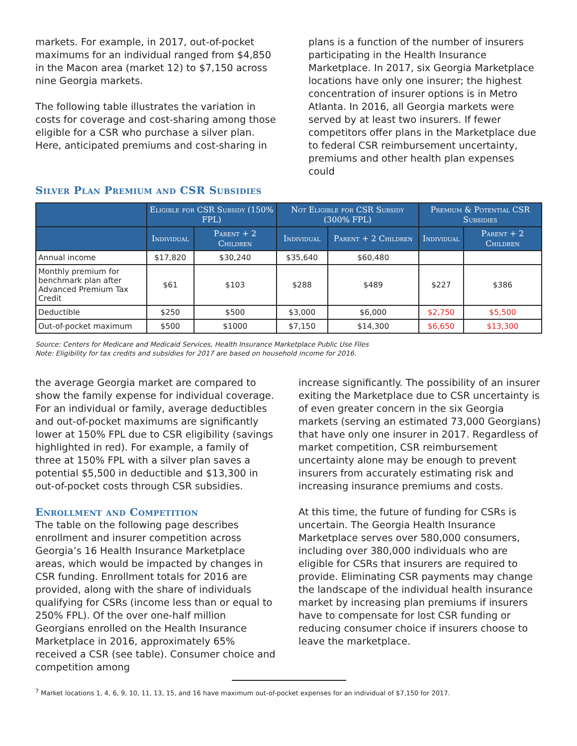markets. For example, in 2017, out-of-pocket maximums for an individual ranged from $4,850 in the Macon area (market 12) to $7,150 across nine Georgia markets.
The following table illustrates the variation in costs for coverage and cost-sharing among those eligible for a CSR who purchase a silver plan. Here, anticipated premiums and cost-sharing in
plans is a function of the number of insurers participating in the Health Insurance Marketplace. In 2017, six Georgia Marketplace locations have only one insurer; the highest concentration of insurer options is in Metro Atlanta. In 2016, all Georgia markets were served by at least two insurers. If fewer competitors offer plans in the Marketplace due to federal CSR reimbursement uncertainty, premiums and other health plan expenses could
Silver Plan Premium and CSR Subsidies
| | Eligible for CSR Subsidy (150% FPL) | | Not Eligible for CSR Subsidy (300% FPL) | | Premium & Potential CSR Subsidies | |
| --- | --- | --- | --- | --- | --- | --- |
| | Individual | Parent + 2 Children | Individual | Parent + 2 Children | Individual | Parent + 2 Children |
| Annual income | $17,820 | $30,240 | $35,640 | $60,480 | | |
| Monthly premium for benchmark plan after Advanced Premium Tax Credit | $61 | $103 | $288 | $489 | $227 | $386 |
| Deductible | $250 | $500 | $3,000 | $6,000 | $2,750 | $5,500 |
| Out-of-pocket maximum | $500 | $1000 | $7,150 | $14,300 | $6,650 | $13,300 |
Source: Centers for Medicare and Medicaid Services, Health Insurance Marketplace Public Use Files
Note: Eligibility for tax credits and subsidies for 2017 are based on household income for 2016.
the average Georgia market are compared to show the family expense for individual coverage. For an individual or family, average deductibles and out-of-pocket maximums are significantly lower at 150% FPL due to CSR eligibility (savings highlighted in red). For example, a family of three at 150% FPL with a silver plan saves a potential $5,500 in deductible and $13,300 in out-of-pocket costs through CSR subsidies.
Enrollment and Competition
The table on the following page describes enrollment and insurer competition across Georgia’s 16 Health Insurance Marketplace areas, which would be impacted by changes in CSR funding. Enrollment totals for 2016 are provided, along with the share of individuals qualifying for CSRs (income less than or equal to 250% FPL). Of the over one-half million Georgians enrolled on the Health Insurance Marketplace in 2016, approximately 65% received a CSR (see table). Consumer choice and competition among
increase significantly. The possibility of an insurer exiting the Marketplace due to CSR uncertainty is of even greater concern in the six Georgia markets (serving an estimated 73,000 Georgians) that have only one insurer in 2017. Regardless of market competition, CSR reimbursement uncertainty alone may be enough to prevent insurers from accurately estimating risk and increasing insurance premiums and costs.
At this time, the future of funding for CSRs is uncertain. The Georgia Health Insurance Marketplace serves over 580,000 consumers, including over 380,000 individuals who are eligible for CSRs that insurers are required to provide. Eliminating CSR payments may change the landscape of the individual health insurance market by increasing plan premiums if insurers have to compensate for lost CSR funding or reducing consumer choice if insurers choose to leave the marketplace.
<sup>7</sup> Market locations 1, 4, 6, 9, 10, 11, 13, 15, and 16 have maximum out-of-pocket expenses for an individual of $7,150 for 2017.